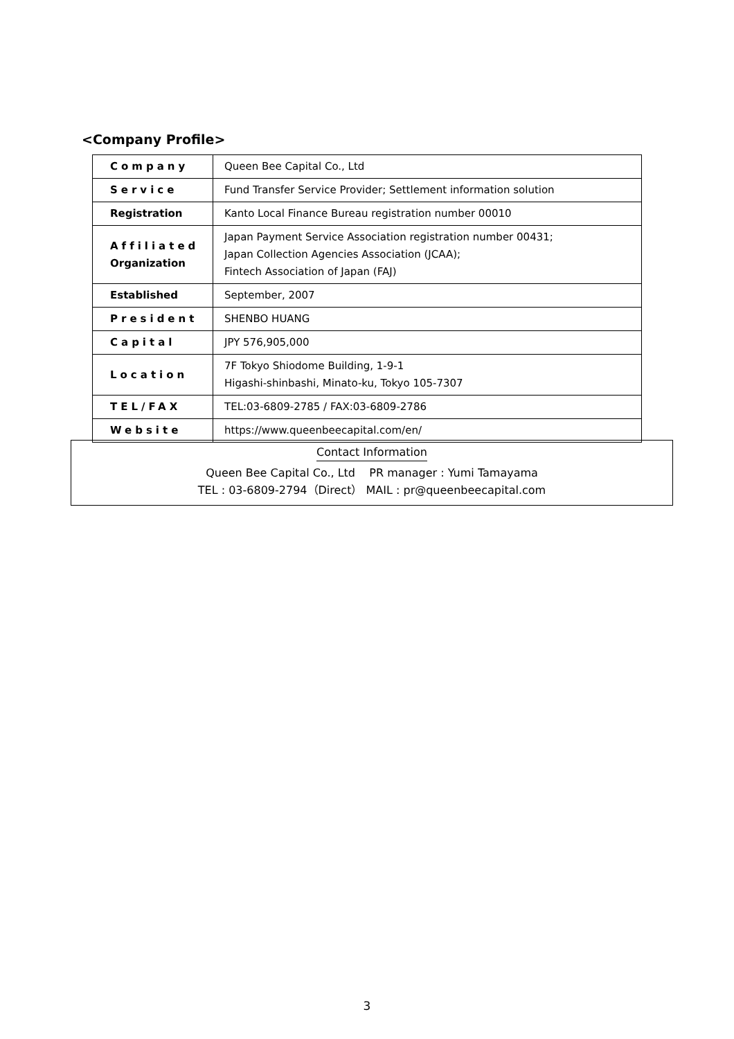<Company Profile>
| Company | Queen Bee Capital Co., Ltd |
| Service | Fund Transfer Service Provider; Settlement information solution |
| Registration | Kanto Local Finance Bureau registration number 00010 |
| Affiliated Organization | Japan Payment Service Association registration number 00431; Japan Collection Agencies Association (JCAA); Fintech Association of Japan (FAJ) |
| Established | September, 2007 |
| President | SHENBO HUANG |
| Capital | JPY 576,905,000 |
| Location | 7F Tokyo Shiodome Building, 1-9-1 Higashi-shinbashi, Minato-ku, Tokyo 105-7307 |
| TEL/FAX | TEL:03-6809-2785 / FAX:03-6809-2786 |
| Website | https://www.queenbeecapital.com/en/ |
Contact Information
Queen Bee Capital Co., Ltd PR manager : Yumi Tamayama
TEL : 03-6809-2794（Direct） MAIL : pr@queenbeecapital.com
3